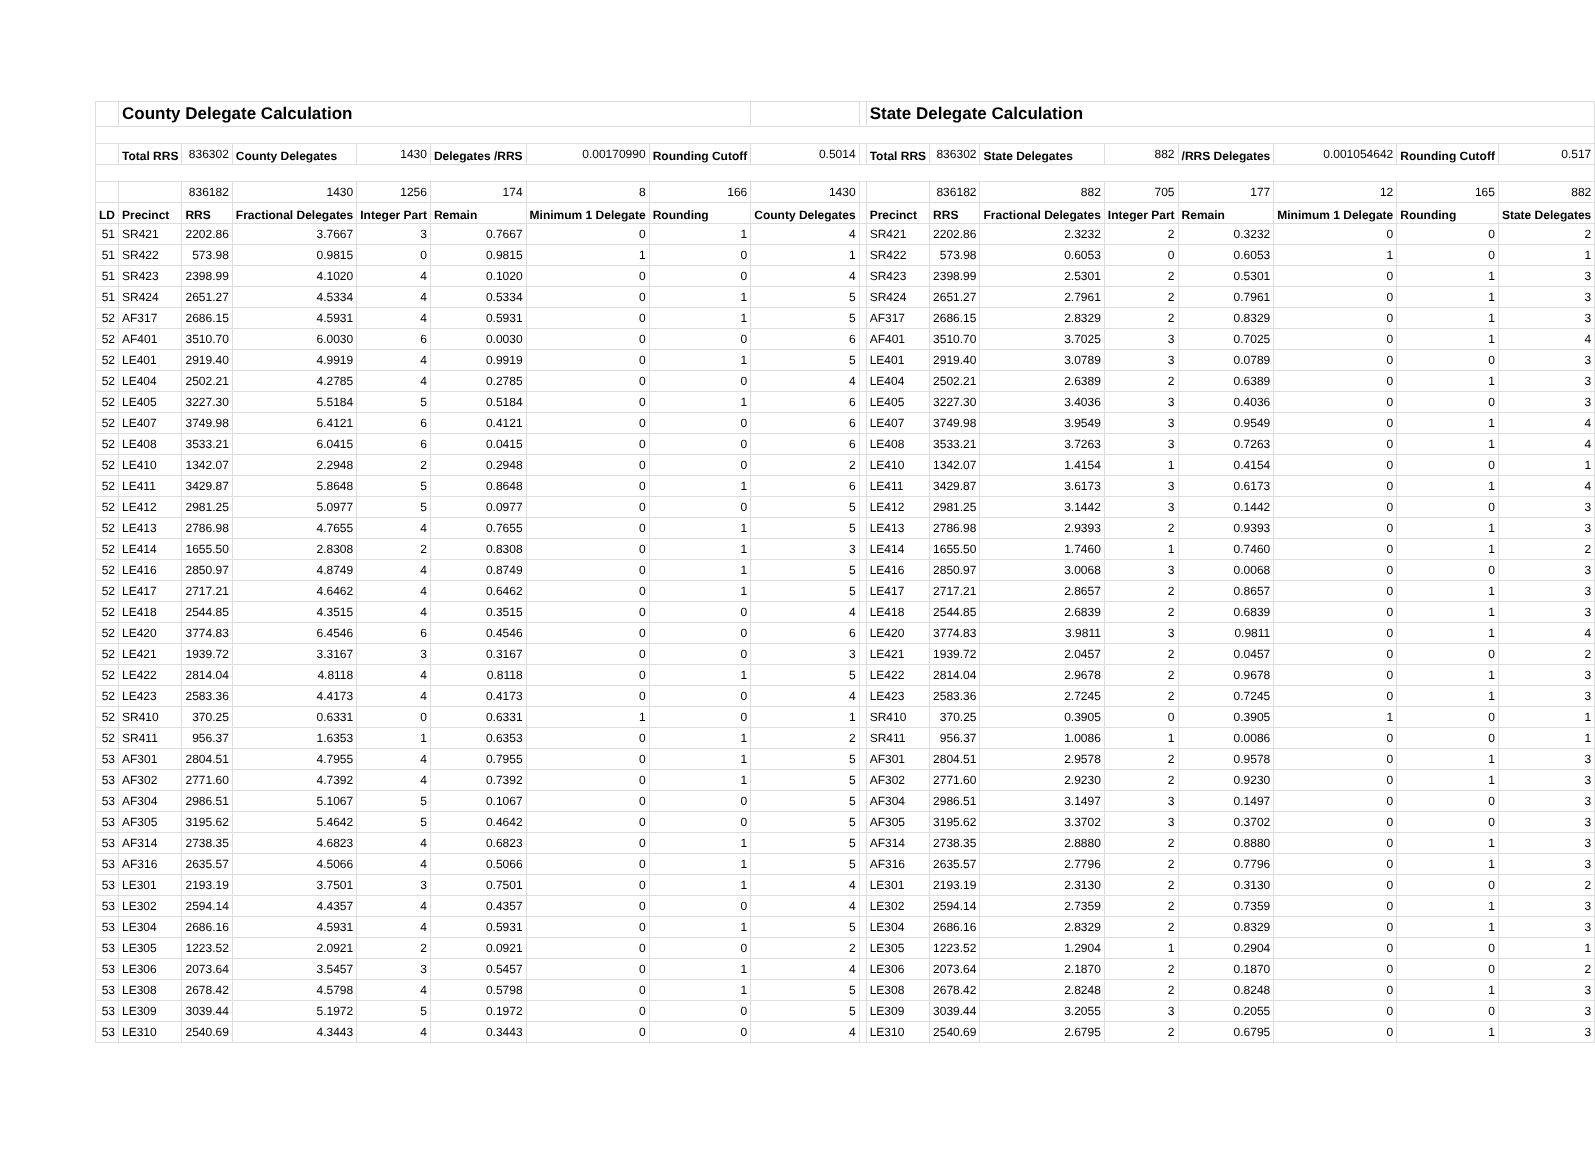| | County Delegate Calculation | | | | | | | | | State Delegate Calculation | | | | | | | |
| | Total RRS | 836302 | County Delegates | 1430 | Delegates /RRS | 0.00170990 | Rounding Cutoff | 0.5014 | | Total RRS | 836302 | State Delegates | 882 | /RRS Delegates | 0.001054642 | Rounding Cutoff | 0.517 |
| | | 836182 | 1430 | 1256 | 174 | 8 | 166 | 1430 | | | 836182 | 882 | 705 | 177 | 12 | 165 | 882 |
| LD | Precinct | RRS | Fractional Delegates | Integer Part | Remain | Minimum 1 Delegate | Rounding | County Delegates | | Precinct | RRS | Fractional Delegates | Integer Part | Remain | Minimum 1 Delegate | Rounding | State Delegates |
| 51 | SR421 | 2202.86 | 3.7667 | 3 | 0.7667 | 0 | 1 | 4 | | SR421 | 2202.86 | 2.3232 | 2 | 0.3232 | 0 | 0 | 2 |
| 51 | SR422 | 573.98 | 0.9815 | 0 | 0.9815 | 1 | 0 | 1 | | SR422 | 573.98 | 0.6053 | 0 | 0.6053 | 1 | 0 | 1 |
| 51 | SR423 | 2398.99 | 4.1020 | 4 | 0.1020 | 0 | 0 | 4 | | SR423 | 2398.99 | 2.5301 | 2 | 0.5301 | 0 | 1 | 3 |
| 51 | SR424 | 2651.27 | 4.5334 | 4 | 0.5334 | 0 | 1 | 5 | | SR424 | 2651.27 | 2.7961 | 2 | 0.7961 | 0 | 1 | 3 |
| 52 | AF317 | 2686.15 | 4.5931 | 4 | 0.5931 | 0 | 1 | 5 | | AF317 | 2686.15 | 2.8329 | 2 | 0.8329 | 0 | 1 | 3 |
| 52 | AF401 | 3510.70 | 6.0030 | 6 | 0.0030 | 0 | 0 | 6 | | AF401 | 3510.70 | 3.7025 | 3 | 0.7025 | 0 | 1 | 4 |
| 52 | LE401 | 2919.40 | 4.9919 | 4 | 0.9919 | 0 | 1 | 5 | | LE401 | 2919.40 | 3.0789 | 3 | 0.0789 | 0 | 0 | 3 |
| 52 | LE404 | 2502.21 | 4.2785 | 4 | 0.2785 | 0 | 0 | 4 | | LE404 | 2502.21 | 2.6389 | 2 | 0.6389 | 0 | 1 | 3 |
| 52 | LE405 | 3227.30 | 5.5184 | 5 | 0.5184 | 0 | 1 | 6 | | LE405 | 3227.30 | 3.4036 | 3 | 0.4036 | 0 | 0 | 3 |
| 52 | LE407 | 3749.98 | 6.4121 | 6 | 0.4121 | 0 | 0 | 6 | | LE407 | 3749.98 | 3.9549 | 3 | 0.9549 | 0 | 1 | 4 |
| 52 | LE408 | 3533.21 | 6.0415 | 6 | 0.0415 | 0 | 0 | 6 | | LE408 | 3533.21 | 3.7263 | 3 | 0.7263 | 0 | 1 | 4 |
| 52 | LE410 | 1342.07 | 2.2948 | 2 | 0.2948 | 0 | 0 | 2 | | LE410 | 1342.07 | 1.4154 | 1 | 0.4154 | 0 | 0 | 1 |
| 52 | LE411 | 3429.87 | 5.8648 | 5 | 0.8648 | 0 | 1 | 6 | | LE411 | 3429.87 | 3.6173 | 3 | 0.6173 | 0 | 1 | 4 |
| 52 | LE412 | 2981.25 | 5.0977 | 5 | 0.0977 | 0 | 0 | 5 | | LE412 | 2981.25 | 3.1442 | 3 | 0.1442 | 0 | 0 | 3 |
| 52 | LE413 | 2786.98 | 4.7655 | 4 | 0.7655 | 0 | 1 | 5 | | LE413 | 2786.98 | 2.9393 | 2 | 0.9393 | 0 | 1 | 3 |
| 52 | LE414 | 1655.50 | 2.8308 | 2 | 0.8308 | 0 | 1 | 3 | | LE414 | 1655.50 | 1.7460 | 1 | 0.7460 | 0 | 1 | 2 |
| 52 | LE416 | 2850.97 | 4.8749 | 4 | 0.8749 | 0 | 1 | 5 | | LE416 | 2850.97 | 3.0068 | 3 | 0.0068 | 0 | 0 | 3 |
| 52 | LE417 | 2717.21 | 4.6462 | 4 | 0.6462 | 0 | 1 | 5 | | LE417 | 2717.21 | 2.8657 | 2 | 0.8657 | 0 | 1 | 3 |
| 52 | LE418 | 2544.85 | 4.3515 | 4 | 0.3515 | 0 | 0 | 4 | | LE418 | 2544.85 | 2.6839 | 2 | 0.6839 | 0 | 1 | 3 |
| 52 | LE420 | 3774.83 | 6.4546 | 6 | 0.4546 | 0 | 0 | 6 | | LE420 | 3774.83 | 3.9811 | 3 | 0.9811 | 0 | 1 | 4 |
| 52 | LE421 | 1939.72 | 3.3167 | 3 | 0.3167 | 0 | 0 | 3 | | LE421 | 1939.72 | 2.0457 | 2 | 0.0457 | 0 | 0 | 2 |
| 52 | LE422 | 2814.04 | 4.8118 | 4 | 0.8118 | 0 | 1 | 5 | | LE422 | 2814.04 | 2.9678 | 2 | 0.9678 | 0 | 1 | 3 |
| 52 | LE423 | 2583.36 | 4.4173 | 4 | 0.4173 | 0 | 0 | 4 | | LE423 | 2583.36 | 2.7245 | 2 | 0.7245 | 0 | 1 | 3 |
| 52 | SR410 | 370.25 | 0.6331 | 0 | 0.6331 | 1 | 0 | 1 | | SR410 | 370.25 | 0.3905 | 0 | 0.3905 | 1 | 0 | 1 |
| 52 | SR411 | 956.37 | 1.6353 | 1 | 0.6353 | 0 | 1 | 2 | | SR411 | 956.37 | 1.0086 | 1 | 0.0086 | 0 | 0 | 1 |
| 53 | AF301 | 2804.51 | 4.7955 | 4 | 0.7955 | 0 | 1 | 5 | | AF301 | 2804.51 | 2.9578 | 2 | 0.9578 | 0 | 1 | 3 |
| 53 | AF302 | 2771.60 | 4.7392 | 4 | 0.7392 | 0 | 1 | 5 | | AF302 | 2771.60 | 2.9230 | 2 | 0.9230 | 0 | 1 | 3 |
| 53 | AF304 | 2986.51 | 5.1067 | 5 | 0.1067 | 0 | 0 | 5 | | AF304 | 2986.51 | 3.1497 | 3 | 0.1497 | 0 | 0 | 3 |
| 53 | AF305 | 3195.62 | 5.4642 | 5 | 0.4642 | 0 | 0 | 5 | | AF305 | 3195.62 | 3.3702 | 3 | 0.3702 | 0 | 0 | 3 |
| 53 | AF314 | 2738.35 | 4.6823 | 4 | 0.6823 | 0 | 1 | 5 | | AF314 | 2738.35 | 2.8880 | 2 | 0.8880 | 0 | 1 | 3 |
| 53 | AF316 | 2635.57 | 4.5066 | 4 | 0.5066 | 0 | 1 | 5 | | AF316 | 2635.57 | 2.7796 | 2 | 0.7796 | 0 | 1 | 3 |
| 53 | LE301 | 2193.19 | 3.7501 | 3 | 0.7501 | 0 | 1 | 4 | | LE301 | 2193.19 | 2.3130 | 2 | 0.3130 | 0 | 0 | 2 |
| 53 | LE302 | 2594.14 | 4.4357 | 4 | 0.4357 | 0 | 0 | 4 | | LE302 | 2594.14 | 2.7359 | 2 | 0.7359 | 0 | 1 | 3 |
| 53 | LE304 | 2686.16 | 4.5931 | 4 | 0.5931 | 0 | 1 | 5 | | LE304 | 2686.16 | 2.8329 | 2 | 0.8329 | 0 | 1 | 3 |
| 53 | LE305 | 1223.52 | 2.0921 | 2 | 0.0921 | 0 | 0 | 2 | | LE305 | 1223.52 | 1.2904 | 1 | 0.2904 | 0 | 0 | 1 |
| 53 | LE306 | 2073.64 | 3.5457 | 3 | 0.5457 | 0 | 1 | 4 | | LE306 | 2073.64 | 2.1870 | 2 | 0.1870 | 0 | 0 | 2 |
| 53 | LE308 | 2678.42 | 4.5798 | 4 | 0.5798 | 0 | 1 | 5 | | LE308 | 2678.42 | 2.8248 | 2 | 0.8248 | 0 | 1 | 3 |
| 53 | LE309 | 3039.44 | 5.1972 | 5 | 0.1972 | 0 | 0 | 5 | | LE309 | 3039.44 | 3.2055 | 3 | 0.2055 | 0 | 0 | 3 |
| 53 | LE310 | 2540.69 | 4.3443 | 4 | 0.3443 | 0 | 0 | 4 | | LE310 | 2540.69 | 2.6795 | 2 | 0.6795 | 0 | 1 | 3 |